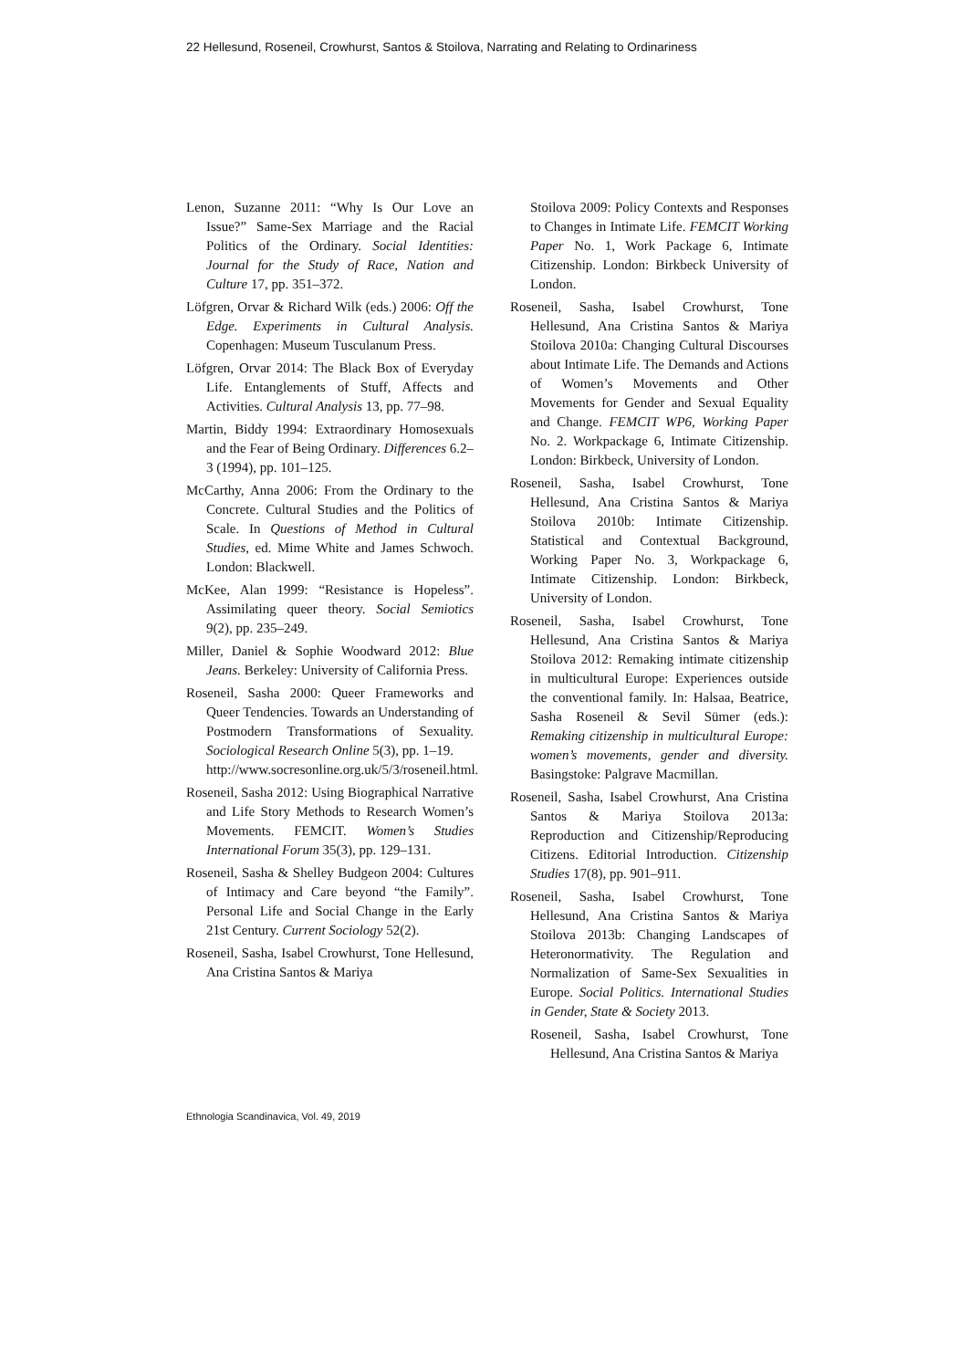22 Hellesund, Roseneil, Crowhurst, Santos & Stoilova, Narrating and Relating to Ordinariness
Lenon, Suzanne 2011: “Why Is Our Love an Issue?” Same-Sex Marriage and the Racial Politics of the Ordinary. Social Identities: Journal for the Study of Race, Nation and Culture 17, pp. 351–372.
Löfgren, Orvar & Richard Wilk (eds.) 2006: Off the Edge. Experiments in Cultural Analysis. Copenhagen: Museum Tusculanum Press.
Löfgren, Orvar 2014: The Black Box of Everyday Life. Entanglements of Stuff, Affects and Activities. Cultural Analysis 13, pp. 77–98.
Martin, Biddy 1994: Extraordinary Homosexuals and the Fear of Being Ordinary. Differences 6.2–3 (1994), pp. 101–125.
McCarthy, Anna 2006: From the Ordinary to the Concrete. Cultural Studies and the Politics of Scale. In Questions of Method in Cultural Studies, ed. Mime White and James Schwoch. London: Blackwell.
McKee, Alan 1999: “Resistance is Hopeless”. Assimilating queer theory. Social Semiotics 9(2), pp. 235–249.
Miller, Daniel & Sophie Woodward 2012: Blue Jeans. Berkeley: University of California Press.
Roseneil, Sasha 2000: Queer Frameworks and Queer Tendencies. Towards an Understanding of Postmodern Transformations of Sexuality. Sociological Research Online 5(3), pp. 1–19.
http://www.socresonline.org.uk/5/3/roseneil.html.
Roseneil, Sasha 2012: Using Biographical Narrative and Life Story Methods to Research Women’s Movements. FEMCIT. Women’s Studies International Forum 35(3), pp. 129–131.
Roseneil, Sasha & Shelley Budgeon 2004: Cultures of Intimacy and Care beyond “the Family”. Personal Life and Social Change in the Early 21st Century. Current Sociology 52(2).
Roseneil, Sasha, Isabel Crowhurst, Tone Hellesund, Ana Cristina Santos & Mariya
Stoilova 2009: Policy Contexts and Responses to Changes in Intimate Life. FEMCIT Working Paper No. 1, Work Package 6, Intimate Citizenship. London: Birkbeck University of London.
Roseneil, Sasha, Isabel Crowhurst, Tone Hellesund, Ana Cristina Santos & Mariya Stoilova 2010a: Changing Cultural Discourses about Intimate Life. The Demands and Actions of Women’s Movements and Other Movements for Gender and Sexual Equality and Change. FEMCIT WP6, Working Paper No. 2. Workpackage 6, Intimate Citizenship. London: Birkbeck, University of London.
Roseneil, Sasha, Isabel Crowhurst, Tone Hellesund, Ana Cristina Santos & Mariya Stoilova 2010b: Intimate Citizenship. Statistical and Contextual Background, Working Paper No. 3, Workpackage 6, Intimate Citizenship. London: Birkbeck, University of London.
Roseneil, Sasha, Isabel Crowhurst, Tone Hellesund, Ana Cristina Santos & Mariya Stoilova 2012: Remaking intimate citizenship in multicultural Europe: Experiences outside the conventional family. In: Halsaa, Beatrice, Sasha Roseneil & Sevil Sümer (eds.): Remaking citizenship in multicultural Europe: women’s movements, gender and diversity. Basingstoke: Palgrave Macmillan.
Roseneil, Sasha, Isabel Crowhurst, Ana Cristina Santos & Mariya Stoilova 2013a: Reproduction and Citizenship/Reproducing Citizens. Editorial Introduction. Citizenship Studies 17(8), pp. 901–911.
Roseneil, Sasha, Isabel Crowhurst, Tone Hellesund, Ana Cristina Santos & Mariya Stoilova 2013b: Changing Landscapes of Heteronormativity. The Regulation and Normalization of Same-Sex Sexualities in Europe. Social Politics. International Studies in Gender, State & Society 2013.
Roseneil, Sasha, Isabel Crowhurst, Tone Hellesund, Ana Cristina Santos & Mariya
Ethnologia Scandinavica, Vol. 49, 2019